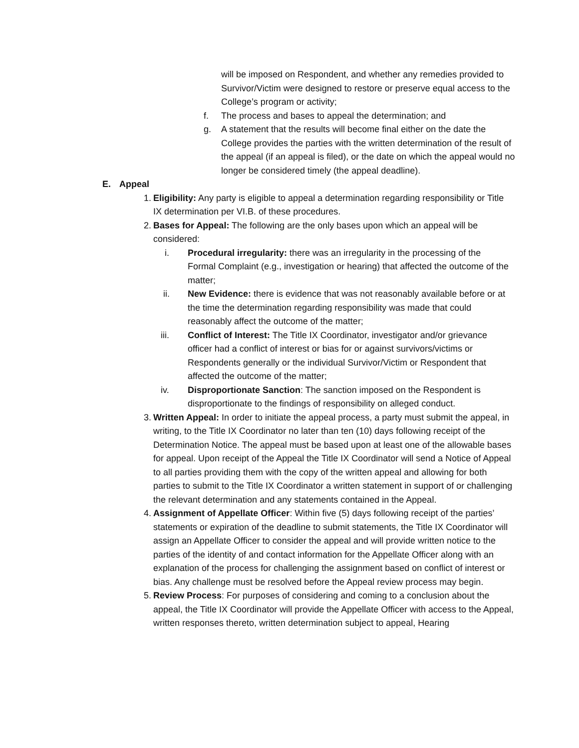will be imposed on Respondent, and whether any remedies provided to Survivor/Victim were designed to restore or preserve equal access to the College’s program or activity;
f. The process and bases to appeal the determination; and
g. A statement that the results will become final either on the date the College provides the parties with the written determination of the result of the appeal (if an appeal is filed), or the date on which the appeal would no longer be considered timely (the appeal deadline).
E. Appeal
1.
Eligibility: Any party is eligible to appeal a determination regarding responsibility or Title IX determination per VI.B. of these procedures.
2.
Bases for Appeal: The following are the only bases upon which an appeal will be considered:
i. Procedural irregularity: there was an irregularity in the processing of the Formal Complaint (e.g., investigation or hearing) that affected the outcome of the matter;
ii. New Evidence: there is evidence that was not reasonably available before or at the time the determination regarding responsibility was made that could reasonably affect the outcome of the matter;
iii. Conflict of Interest: The Title IX Coordinator, investigator and/or grievance officer had a conflict of interest or bias for or against survivors/victims or Respondents generally or the individual Survivor/Victim or Respondent that affected the outcome of the matter;
iv. Disproportionate Sanction: The sanction imposed on the Respondent is disproportionate to the findings of responsibility on alleged conduct.
3.
Written Appeal: In order to initiate the appeal process, a party must submit the appeal, in writing, to the Title IX Coordinator no later than ten (10) days following receipt of the Determination Notice. The appeal must be based upon at least one of the allowable bases for appeal. Upon receipt of the Appeal the Title IX Coordinator will send a Notice of Appeal to all parties providing them with the copy of the written appeal and allowing for both parties to submit to the Title IX Coordinator a written statement in support of or challenging the relevant determination and any statements contained in the Appeal.
4.
Assignment of Appellate Officer: Within five (5) days following receipt of the parties’ statements or expiration of the deadline to submit statements, the Title IX Coordinator will assign an Appellate Officer to consider the appeal and will provide written notice to the parties of the identity of and contact information for the Appellate Officer along with an explanation of the process for challenging the assignment based on conflict of interest or bias. Any challenge must be resolved before the Appeal review process may begin.
5.
Review Process: For purposes of considering and coming to a conclusion about the appeal, the Title IX Coordinator will provide the Appellate Officer with access to the Appeal, written responses thereto, written determination subject to appeal, Hearing